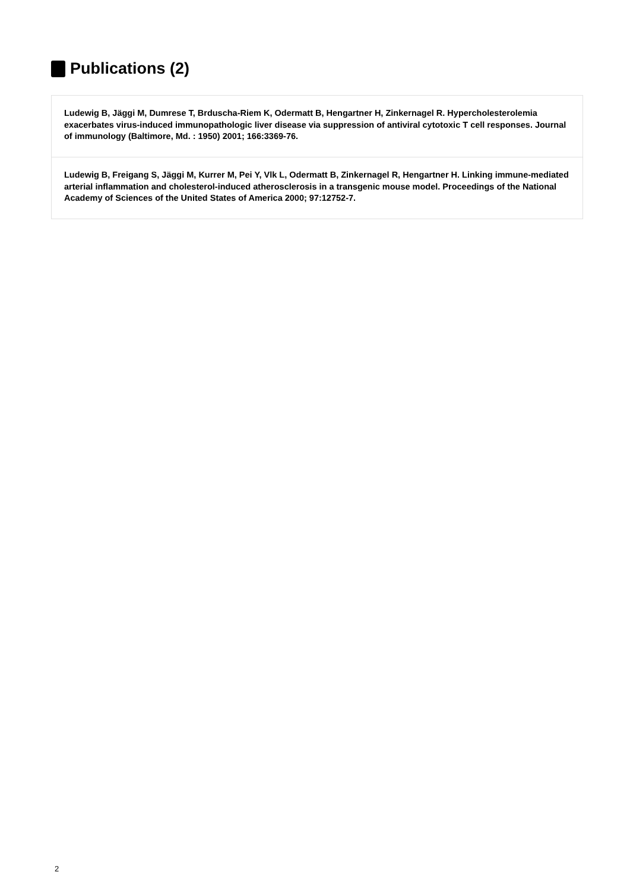Publications (2)
Ludewig B, Jäggi M, Dumrese T, Brduscha-Riem K, Odermatt B, Hengartner H, Zinkernagel R. Hypercholesterolemia exacerbates virus-induced immunopathologic liver disease via suppression of antiviral cytotoxic T cell responses. Journal of immunology (Baltimore, Md. : 1950) 2001; 166:3369-76.
Ludewig B, Freigang S, Jäggi M, Kurrer M, Pei Y, Vlk L, Odermatt B, Zinkernagel R, Hengartner H. Linking immune-mediated arterial inflammation and cholesterol-induced atherosclerosis in a transgenic mouse model. Proceedings of the National Academy of Sciences of the United States of America 2000; 97:12752-7.
2